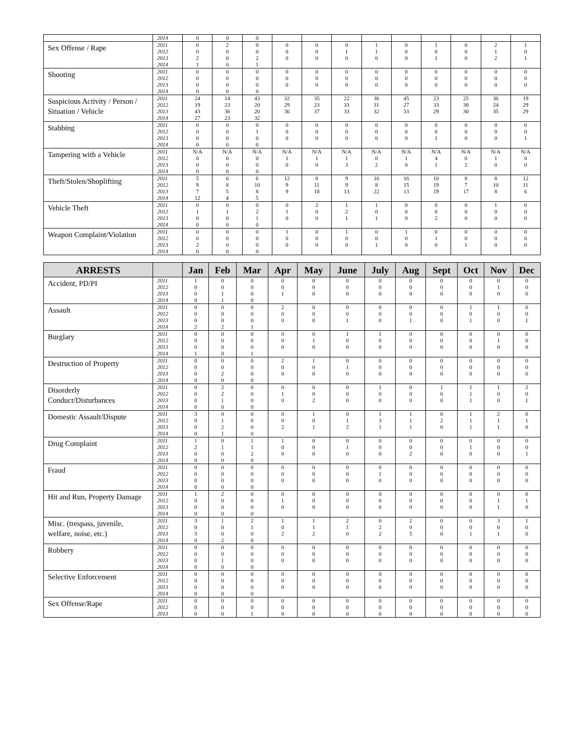| | 2014 | 0 | 0 | 0 | | | | | | | | | |
| Sex Offense / Rape | 2011 | 0 | 2 | 0 | 0 | 0 | 0 | 1 | 0 | 1 | 0 | 2 | 1 |
| | 2012 | 0 | 0 | 0 | 0 | 0 | 1 | 1 | 0 | 0 | 0 | 1 | 0 |
| | 2013 | 2 | 0 | 2 | 0 | 0 | 0 | 0 | 0 | 1 | 0 | 2 | 1 |
| | 2014 | 1 | 0 | 1 | | | | | | | | | |
| Shooting | 2011 | 0 | 0 | 0 | 0 | 0 | 0 | 0 | 0 | 0 | 0 | 0 | 0 |
| | 2012 | 0 | 0 | 0 | 0 | 0 | 0 | 0 | 0 | 0 | 0 | 0 | 0 |
| | 2013 | 0 | 0 | 0 | 0 | 0 | 0 | 0 | 0 | 0 | 0 | 0 | 0 |
| | 2014 | 0 | 0 | 0 | | | | | | | | | |
| Suspicious Activity / Person / Situation / Vehicle | 2011 | 24 | 14 | 43 | 32 | 35 | 22 | 36 | 45 | 23 | 25 | 36 | 19 |
| | 2012 | 19 | 23 | 20 | 29 | 23 | 33 | 31 | 27 | 33 | 38 | 24 | 29 |
| | 2013 | 43 | 36 | 20 | 36 | 37 | 33 | 32 | 33 | 29 | 30 | 35 | 29 |
| | 2014 | 27 | 23 | 32 | | | | | | | | | |
| Stabbing | 2011 | 0 | 0 | 0 | 0 | 0 | 0 | 0 | 0 | 0 | 0 | 0 | 0 |
| | 2012 | 0 | 0 | 1 | 0 | 0 | 0 | 0 | 0 | 0 | 0 | 0 | 0 |
| | 2013 | 0 | 0 | 0 | 0 | 0 | 0 | 0 | 0 | 1 | 0 | 0 | 1 |
| | 2014 | 0 | 0 | 0 | | | | | | | | | |
| Tampering with a Vehicle | 2011 | N/A | N/A | N/A | N/A | N/A | N/A | N/A | N/A | N/A | N/A | N/A | N/A |
| | 2012 | 0 | 0 | 0 | 1 | 1 | 1 | 0 | 1 | 4 | 0 | 1 | 0 |
| | 2013 | 0 | 0 | 0 | 0 | 0 | 3 | 2 | 0 | 1 | 2 | 0 | 0 |
| | 2014 | 0 | 0 | 0 | | | | | | | | | |
| Theft/Stolen/Shoplifting | 2011 | 5 | 6 | 6 | 12 | 8 | 9 | 16 | 16 | 10 | 8 | 8 | 12 |
| | 2012 | 9 | 8 | 10 | 9 | 11 | 9 | 8 | 15 | 19 | 7 | 10 | 11 |
| | 2013 | 7 | 5 | 8 | 9 | 18 | 13 | 22 | 13 | 19 | 17 | 8 | 6 |
| | 2014 | 12 | 4 | 5 | | | | | | | | | |
| Vehicle Theft | 2011 | 0 | 0 | 0 | 0 | 2 | 1 | 1 | 0 | 0 | 0 | 1 | 0 |
| | 2012 | 1 | 1 | 2 | 1 | 0 | 2 | 0 | 0 | 0 | 0 | 0 | 0 |
| | 2013 | 0 | 0 | 1 | 0 | 0 | 1 | 1 | 0 | 2 | 0 | 0 | 0 |
| | 2014 | 0 | 0 | 0 | | | | | | | | | |
| Weapon Complaint/Violation | 2011 | 0 | 0 | 0 | 1 | 0 | 1 | 0 | 1 | 0 | 0 | 0 | 0 |
| | 2012 | 0 | 0 | 0 | 0 | 0 | 0 | 0 | 0 | 1 | 0 | 0 | 0 |
| | 2013 | 2 | 0 | 0 | 0 | 0 | 0 | 1 | 0 | 0 | 1 | 0 | 0 |
| | 2014 | 0 | 0 | 0 | | | | | | | | | |
| ARRESTS | | Jan | Feb | Mar | Apr | May | June | July | Aug | Sept | Oct | Nov | Dec |
| --- | --- | --- | --- | --- | --- | --- | --- | --- | --- | --- | --- | --- | --- |
| Accident, PD/PI | 2011 | 1 | 0 | 0 | 0 | 0 | 0 | 0 | 0 | 0 | 0 | 0 | 0 |
| | 2012 | 0 | 0 | 0 | 0 | 0 | 0 | 0 | 0 | 0 | 0 | 1 | 0 |
| | 2013 | 0 | 1 | 0 | 1 | 0 | 0 | 0 | 0 | 0 | 0 | 0 | 0 |
| | 2014 | 0 | 1 | 0 | | | | | | | | | |
| Assault | 2011 | 0 | 0 | 0 | 2 | 0 | 0 | 0 | 0 | 0 | 1 | 1 | 0 |
| | 2012 | 0 | 0 | 0 | 0 | 0 | 0 | 0 | 0 | 0 | 0 | 0 | 0 |
| | 2013 | 0 | 0 | 0 | 0 | 0 | 1 | 0 | 1 | 0 | 1 | 0 | 1 |
| | 2014 | 2 | 2 | 1 | | | | | | | | | |
| Burglary | 2011 | 0 | 0 | 0 | 0 | 0 | 1 | 1 | 0 | 0 | 0 | 0 | 0 |
| | 2012 | 0 | 0 | 0 | 0 | 1 | 0 | 0 | 0 | 0 | 0 | 1 | 0 |
| | 2013 | 0 | 0 | 0 | 0 | 0 | 0 | 0 | 0 | 0 | 0 | 0 | 0 |
| | 2014 | 1 | 0 | 1 | | | | | | | | | |
| Destruction of Property | 2011 | 0 | 0 | 0 | 2 | 1 | 0 | 0 | 0 | 0 | 0 | 0 | 0 |
| | 2012 | 0 | 0 | 0 | 0 | 0 | 1 | 0 | 0 | 0 | 0 | 0 | 0 |
| | 2013 | 0 | 2 | 0 | 0 | 0 | 0 | 0 | 0 | 0 | 0 | 0 | 0 |
| | 2014 | 0 | 0 | 0 | | | | | | | | | |
| Disorderly Conduct/Disturbances | 2011 | 0 | 2 | 0 | 0 | 0 | 0 | 1 | 0 | 1 | 1 | 1 | 2 |
| | 2012 | 0 | 2 | 0 | 1 | 0 | 0 | 0 | 0 | 0 | 1 | 0 | 0 |
| | 2013 | 0 | 1 | 0 | 0 | 2 | 0 | 0 | 0 | 0 | 1 | 0 | 1 |
| | 2014 | 0 | 0 | 0 | | | | | | | | | |
| Domestic Assault/Dispute | 2011 | 3 | 0 | 0 | 0 | 1 | 0 | 1 | 1 | 0 | 1 | 2 | 0 |
| | 2012 | 0 | 1 | 0 | 0 | 0 | 1 | 3 | 1 | 2 | 1 | 1 | 1 |
| | 2013 | 0 | 2 | 0 | 2 | 1 | 2 | 1 | 1 | 0 | 1 | 1 | 0 |
| | 2014 | 0 | 1 | 0 | | | | | | | | | |
| Drug Complaint | 2011 | 1 | 0 | 1 | 1 | 0 | 0 | 0 | 0 | 0 | 0 | 0 | 0 |
| | 2012 | 2 | 1 | 1 | 0 | 0 | 1 | 0 | 0 | 0 | 1 | 0 | 0 |
| | 2013 | 0 | 0 | 2 | 0 | 0 | 0 | 0 | 2 | 0 | 0 | 0 | 1 |
| | 2014 | 0 | 0 | 0 | | | | | | | | | |
| Fraud | 2011 | 0 | 0 | 0 | 0 | 0 | 0 | 0 | 0 | 0 | 0 | 0 | 0 |
| | 2012 | 0 | 0 | 0 | 0 | 0 | 0 | 1 | 0 | 0 | 0 | 0 | 0 |
| | 2013 | 0 | 0 | 0 | 0 | 0 | 0 | 0 | 0 | 0 | 0 | 0 | 0 |
| | 2014 | 0 | 0 | 0 | | | | | | | | | |
| Hit and Run, Property Damage | 2011 | 1 | 2 | 0 | 0 | 0 | 0 | 0 | 0 | 0 | 0 | 0 | 0 |
| | 2012 | 0 | 0 | 0 | 1 | 0 | 0 | 0 | 0 | 0 | 0 | 1 | 1 |
| | 2013 | 0 | 0 | 0 | 0 | 0 | 0 | 0 | 0 | 0 | 0 | 1 | 0 |
| | 2014 | 0 | 0 | 0 | | | | | | | | | |
| Misc. (trespass, juvenile, welfare, noise, etc.) | 2011 | 3 | 1 | 2 | 1 | 1 | 2 | 0 | 2 | 0 | 0 | 3 | 1 |
| | 2012 | 0 | 0 | 1 | 0 | 1 | 1 | 2 | 0 | 0 | 0 | 0 | 0 |
| | 2013 | 3 | 0 | 0 | 2 | 2 | 0 | 2 | 5 | 0 | 1 | 1 | 0 |
| | 2014 | 0 | 2 | 0 | | | | | | | | | |
| Robbery | 2011 | 0 | 0 | 0 | 0 | 0 | 0 | 0 | 0 | 0 | 0 | 0 | 0 |
| | 2012 | 0 | 0 | 0 | 0 | 0 | 0 | 0 | 0 | 0 | 0 | 0 | 0 |
| | 2013 | 0 | 1 | 0 | 0 | 0 | 0 | 0 | 0 | 0 | 0 | 0 | 0 |
| | 2014 | 0 | 0 | 0 | | | | | | | | | |
| Selective Enforcement | 2011 | 0 | 0 | 0 | 0 | 0 | 0 | 0 | 0 | 0 | 0 | 0 | 0 |
| | 2012 | 0 | 0 | 0 | 0 | 0 | 0 | 0 | 0 | 0 | 0 | 0 | 0 |
| | 2013 | 0 | 0 | 0 | 0 | 0 | 0 | 0 | 0 | 0 | 0 | 0 | 0 |
| | 2014 | 0 | 0 | 0 | | | | | | | | | |
| Sex Offense/Rape | 2011 | 0 | 0 | 0 | 0 | 0 | 0 | 0 | 0 | 0 | 0 | 0 | 0 |
| | 2012 | 0 | 0 | 0 | 0 | 0 | 0 | 0 | 0 | 0 | 0 | 0 | 0 |
| | 2013 | 0 | 0 | 1 | 0 | 0 | 0 | 0 | 0 | 0 | 0 | 0 | 0 |